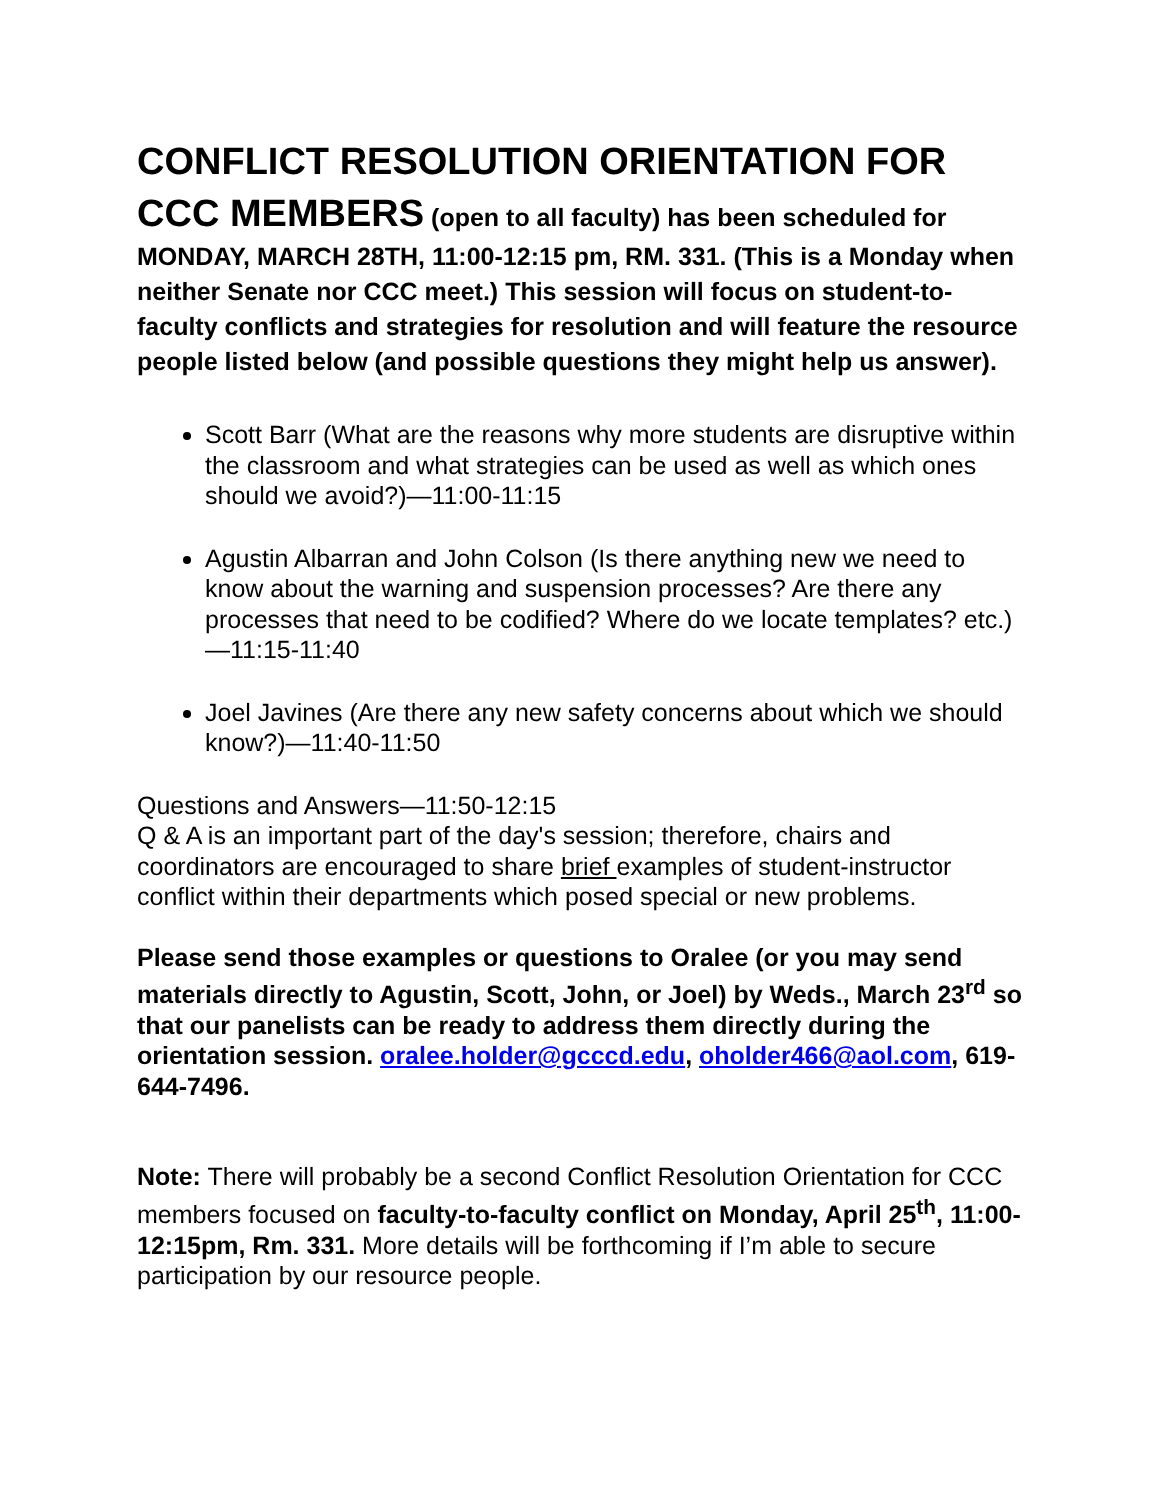CONFLICT RESOLUTION ORIENTATION FOR CCC MEMBERS (open to all faculty) has been scheduled for MONDAY, MARCH 28TH, 11:00-12:15 pm, RM. 331. (This is a Monday when neither Senate nor CCC meet.) This session will focus on student-to-faculty conflicts and strategies for resolution and will feature the resource people listed below (and possible questions they might help us answer).
Scott Barr (What are the reasons why more students are disruptive within the classroom and what strategies can be used as well as which ones should we avoid?)—11:00-11:15
Agustin Albarran and John Colson (Is there anything new we need to know about the warning and suspension processes? Are there any processes that need to be codified? Where do we locate templates? etc.)—11:15-11:40
Joel Javines (Are there any new safety concerns about which we should know?)—11:40-11:50
Questions and Answers—11:50-12:15
Q & A is an important part of the day's session; therefore, chairs and coordinators are encouraged to share brief examples of student-instructor conflict within their departments which posed special or new problems.
Please send those examples or questions to Oralee (or you may send materials directly to Agustin, Scott, John, or Joel) by Weds., March 23<sup>rd</sup> so that our panelists can be ready to address them directly during the orientation session. oralee.holder@gcccd.edu, oholder466@aol.com, 619-644-7496.
Note: There will probably be a second Conflict Resolution Orientation for CCC members focused on faculty-to-faculty conflict on Monday, April 25<sup>th</sup>, 11:00-12:15pm, Rm. 331. More details will be forthcoming if I’m able to secure participation by our resource people.